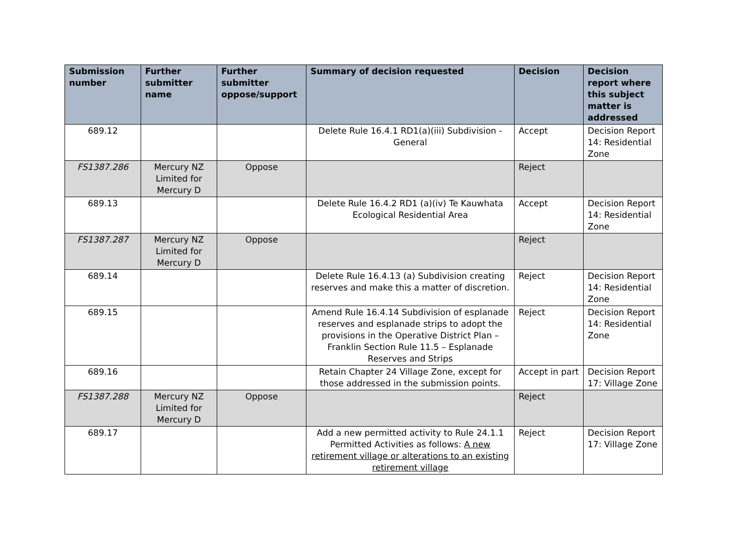| Submission number | Further submitter name | Further submitter oppose/support | Summary of decision requested | Decision | Decision report where this subject matter is addressed |
| --- | --- | --- | --- | --- | --- |
| 689.12 | | | Delete Rule 16.4.1 RD1(a)(iii) Subdivision - General | Accept | Decision Report 14: Residential Zone |
| FS1387.286 | Mercury NZ Limited for Mercury D | Oppose | | Reject | |
| 689.13 | | | Delete Rule 16.4.2 RD1 (a)(iv) Te Kauwhata Ecological Residential Area | Accept | Decision Report 14: Residential Zone |
| FS1387.287 | Mercury NZ Limited for Mercury D | Oppose | | Reject | |
| 689.14 | | | Delete Rule 16.4.13 (a) Subdivision creating reserves and make this a matter of discretion. | Reject | Decision Report 14: Residential Zone |
| 689.15 | | | Amend Rule 16.4.14 Subdivision of esplanade reserves and esplanade strips to adopt the provisions in the Operative District Plan – Franklin Section Rule 11.5 – Esplanade Reserves and Strips | Reject | Decision Report 14: Residential Zone |
| 689.16 | | | Retain Chapter 24 Village Zone, except for those addressed in the submission points. | Accept in part | Decision Report 17: Village Zone |
| FS1387.288 | Mercury NZ Limited for Mercury D | Oppose | | Reject | |
| 689.17 | | | Add a new permitted activity to Rule 24.1.1 Permitted Activities as follows: A new retirement village or alterations to an existing retirement village | Reject | Decision Report 17: Village Zone |